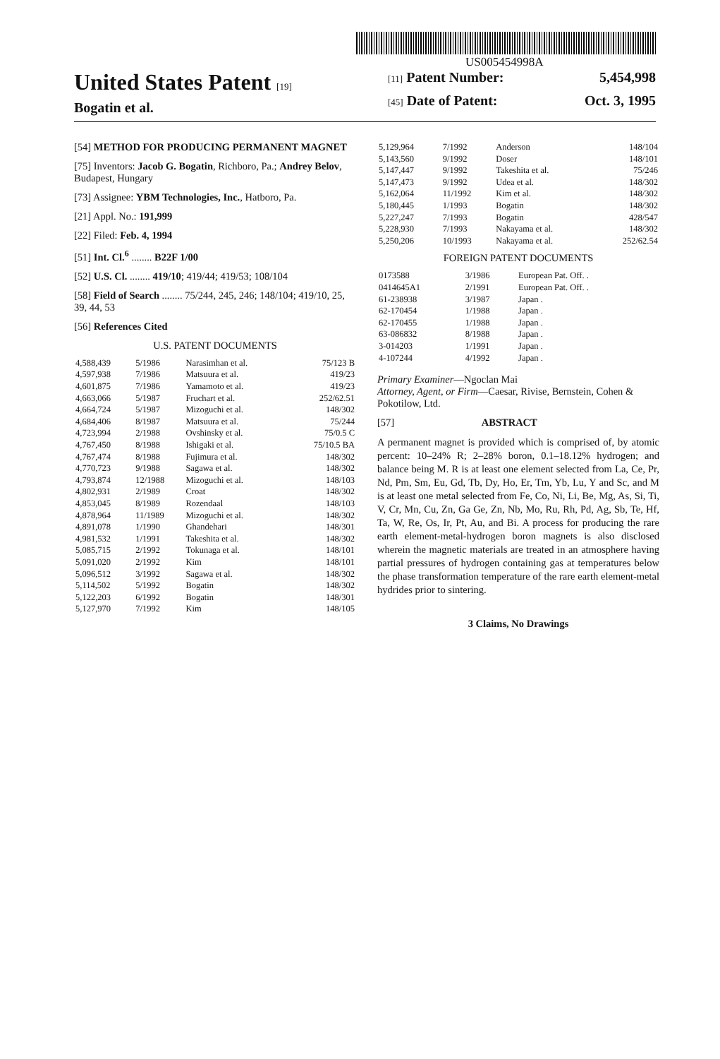US005454998A
United States Patent [19]
Bogatin et al.
[11] Patent Number: 5,454,998
[45] Date of Patent: Oct. 3, 1995
[54] METHOD FOR PRODUCING PERMANENT MAGNET
[75] Inventors: Jacob G. Bogatin, Richboro, Pa.; Andrey Belov, Budapest, Hungary
[73] Assignee: YBM Technologies, Inc., Hatboro, Pa.
[21] Appl. No.: 191,999
[22] Filed: Feb. 4, 1994
[51] Int. Cl.<sup>6</sup> ........ B22F 1/00
[52] U.S. Cl. ........ 419/10; 419/44; 419/53; 108/104
[58] Field of Search ........ 75/244, 245, 246; 148/104; 419/10, 25, 39, 44, 53
[56] References Cited
U.S. PATENT DOCUMENTS
| 4,588,439 | 5/1986 | Narasimhan et al. | 75/123 B |
| 4,597,938 | 7/1986 | Matsuura et al. | 419/23 |
| 4,601,875 | 7/1986 | Yamamoto et al. | 419/23 |
| 4,663,066 | 5/1987 | Fruchart et al. | 252/62.51 |
| 4,664,724 | 5/1987 | Mizoguchi et al. | 148/302 |
| 4,684,406 | 8/1987 | Matsuura et al. | 75/244 |
| 4,723,994 | 2/1988 | Ovshinsky et al. | 75/0.5 C |
| 4,767,450 | 8/1988 | Ishigaki et al. | 75/10.5 BA |
| 4,767,474 | 8/1988 | Fujimura et al. | 148/302 |
| 4,770,723 | 9/1988 | Sagawa et al. | 148/302 |
| 4,793,874 | 12/1988 | Mizoguchi et al. | 148/103 |
| 4,802,931 | 2/1989 | Croat | 148/302 |
| 4,853,045 | 8/1989 | Rozendaal | 148/103 |
| 4,878,964 | 11/1989 | Mizoguchi et al. | 148/302 |
| 4,891,078 | 1/1990 | Ghandehari | 148/301 |
| 4,981,532 | 1/1991 | Takeshita et al. | 148/302 |
| 5,085,715 | 2/1992 | Tokunaga et al. | 148/101 |
| 5,091,020 | 2/1992 | Kim | 148/101 |
| 5,096,512 | 3/1992 | Sagawa et al. | 148/302 |
| 5,114,502 | 5/1992 | Bogatin | 148/302 |
| 5,122,203 | 6/1992 | Bogatin | 148/301 |
| 5,127,970 | 7/1992 | Kim | 148/105 |
| 5,129,964 | 7/1992 | Anderson | 148/104 |
| 5,143,560 | 9/1992 | Doser | 148/101 |
| 5,147,447 | 9/1992 | Takeshita et al. | 75/246 |
| 5,147,473 | 9/1992 | Udea et al. | 148/302 |
| 5,162,064 | 11/1992 | Kim et al. | 148/302 |
| 5,180,445 | 1/1993 | Bogatin | 148/302 |
| 5,227,247 | 7/1993 | Bogatin | 428/547 |
| 5,228,930 | 7/1993 | Nakayama et al. | 148/302 |
| 5,250,206 | 10/1993 | Nakayama et al. | 252/62.54 |
FOREIGN PATENT DOCUMENTS
| 0173588 | 3/1986 | European Pat. Off. . |
| 0414645A1 | 2/1991 | European Pat. Off. . |
| 61-238938 | 3/1987 | Japan . |
| 62-170454 | 1/1988 | Japan . |
| 62-170455 | 1/1988 | Japan . |
| 63-086832 | 8/1988 | Japan . |
| 3-014203 | 1/1991 | Japan . |
| 4-107244 | 4/1992 | Japan . |
Primary Examiner—Ngoclan Mai
Attorney, Agent, or Firm—Caesar, Rivise, Bernstein, Cohen & Pokotilow, Ltd.
[57] ABSTRACT
A permanent magnet is provided which is comprised of, by atomic percent: 10–24% R; 2–28% boron, 0.1–18.12% hydrogen; and balance being M. R is at least one element selected from La, Ce, Pr, Nd, Pm, Sm, Eu, Gd, Tb, Dy, Ho, Er, Tm, Yb, Lu, Y and Sc, and M is at least one metal selected from Fe, Co, Ni, Li, Be, Mg, As, Si, Ti, V, Cr, Mn, Cu, Zn, Ga Ge, Zn, Nb, Mo, Ru, Rh, Pd, Ag, Sb, Te, Hf, Ta, W, Re, Os, Ir, Pt, Au, and Bi. A process for producing the rare earth element-metal-hydrogen boron magnets is also disclosed wherein the magnetic materials are treated in an atmosphere having partial pressures of hydrogen containing gas at temperatures below the phase transformation temperature of the rare earth element-metal hydrides prior to sintering.
3 Claims, No Drawings